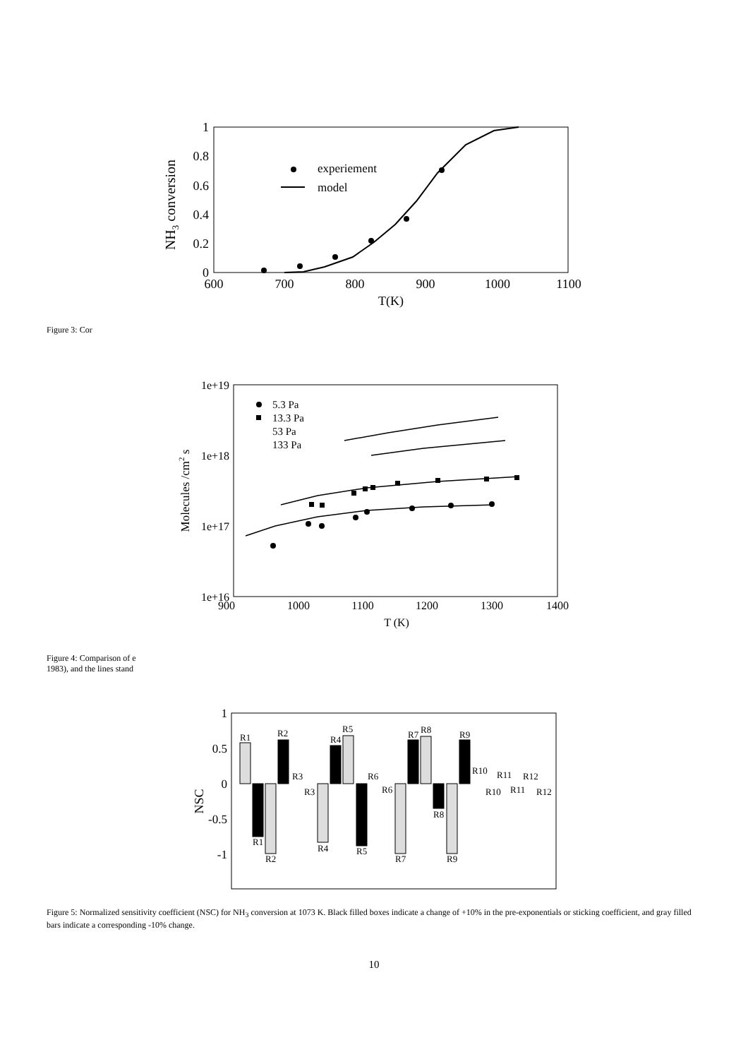600
700
800
900
1000
1100
T(K)
0
0.2
0.4
0.6
0.8
1
NH3 conversion
experiement
model
Figure 3: Cor
900
1000
1100
1200
1300
1400
T (K)
1e+19
1e+18
1e+17
1e+16
Molecules /cm2 s
5.3 Pa
13.3 Pa
53 Pa
133 Pa
Figure 4: Comparison of e
1983), and the lines stand
1
0.5
0
-0.5
-1
NSC
R1
R2
R3
R4
R5
R6
R7
R8
R9
R10
R11
R12
R1
R2
R3
R4
R5
R6
R7
R8
R9
R10
R11
R12
Figure 5: Normalized sensitivity coefficient (NSC) for NH<sub>3</sub> conversion at 1073 K. Black filled boxes indicate a change of +10% in the pre-exponentials or sticking coefficient, and gray filled bars indicate a corresponding -10% change.
10